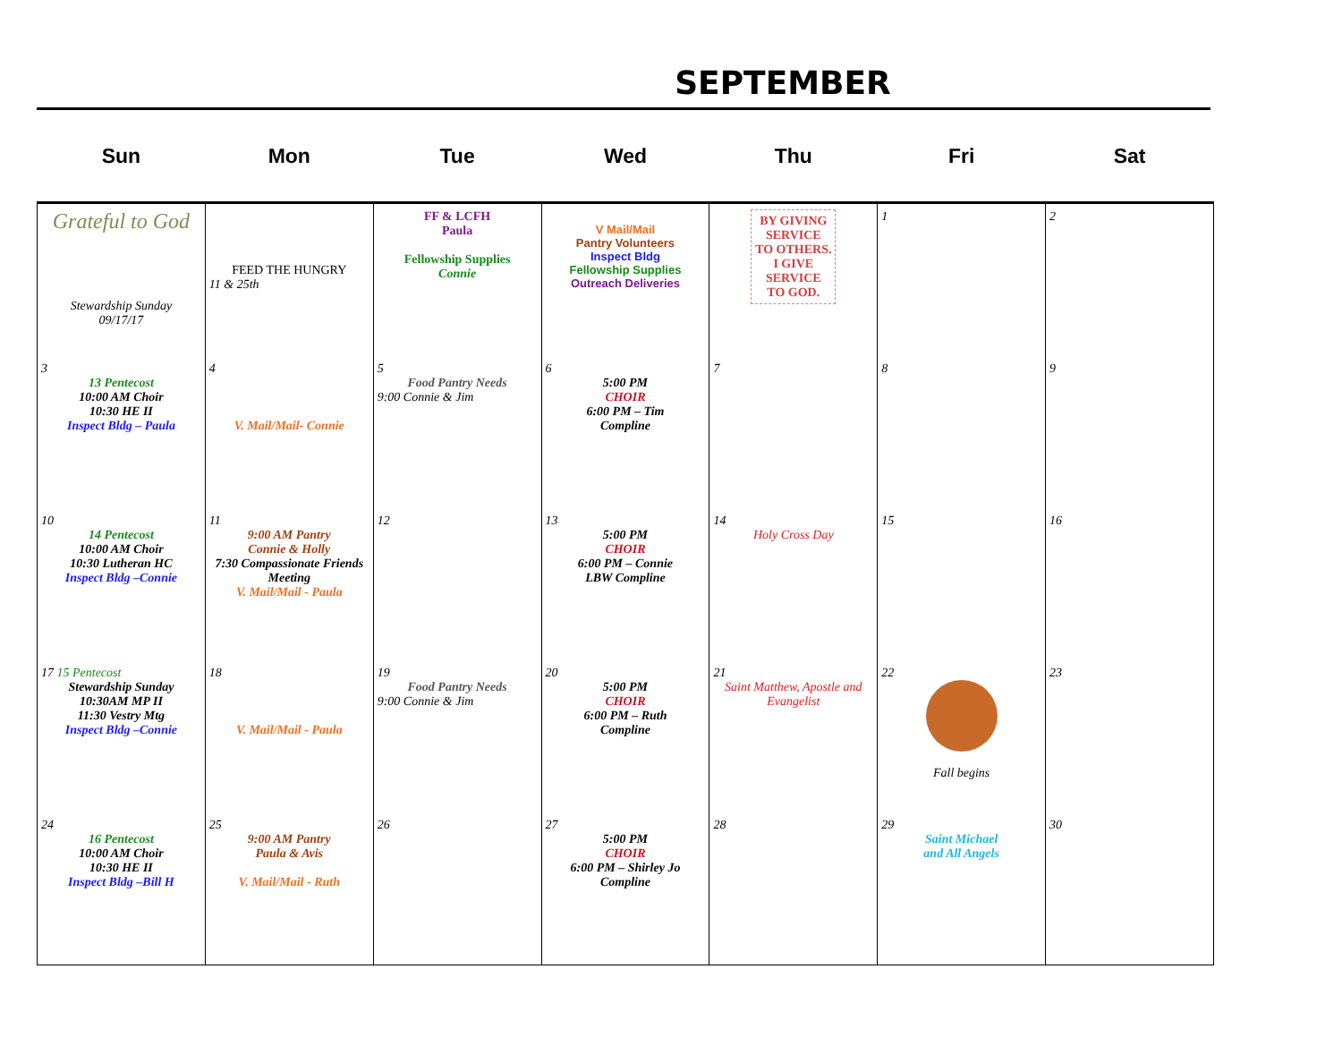SEPTEMBER
| Sun | Mon | Tue | Wed | Thu | Fri | Sat |
| --- | --- | --- | --- | --- | --- | --- |
| Grateful to God Stewardship Sunday 09/17/17 | FEED THE HUNGRY 11 & 25th | FF & LCFH Paula Fellowship Supplies Connie | V Mail/Mail Pantry Volunteers Inspect Bldg Fellowship Supplies Outreach Deliveries | BY GIVING SERVICE TO OTHERS. I GIVE SERVICE TO GOD. | 1 | 2 |
| 3 13 Pentecost 10:00 AM Choir 10:30 HE II Inspect Bldg – Paula | 4 V. Mail/Mail- Connie | 5 Food Pantry Needs 9:00 Connie & Jim | 6 5:00 PM CHOIR 6:00 PM – Tim Compline | 7 | 8 | 9 |
| 10 14 Pentecost 10:00 AM Choir 10:30 Lutheran HC Inspect Bldg –Connie | 11 9:00 AM Pantry Connie & Holly 7:30 Compassionate Friends Meeting V. Mail/Mail - Paula | 12 | 13 5:00 PM CHOIR 6:00 PM – Connie LBW Compline | 14 Holy Cross Day | 15 | 16 |
| 17 15 Pentecost Stewardship Sunday 10:30AM MP II 11:30 Vestry Mtg Inspect Bldg –Connie | 18 V. Mail/Mail - Paula | 19 Food Pantry Needs 9:00 Connie & Jim | 20 5:00 PM CHOIR 6:00 PM – Ruth Compline | 21 Saint Matthew, Apostle and Evangelist | 22 Fall begins | 23 |
| 24 16 Pentecost 10:00 AM Choir 10:30 HE II Inspect Bldg –Bill H | 25 9:00 AM Pantry Paula & Avis V. Mail/Mail - Ruth | 26 | 27 5:00 PM CHOIR 6:00 PM – Shirley Jo Compline | 28 | 29 Saint Michael and All Angels | 30 |